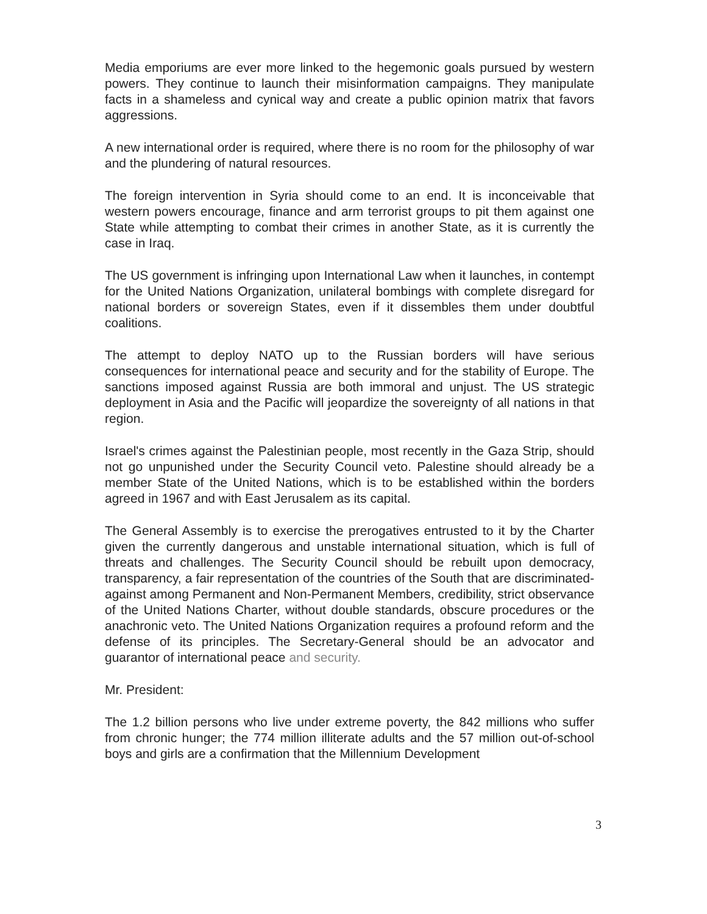Media emporiums are ever more linked to the hegemonic goals pursued by western powers. They continue to launch their misinformation campaigns. They manipulate facts in a shameless and cynical way and create a public opinion matrix that favors aggressions.
A new international order is required, where there is no room for the philosophy of war and the plundering of natural resources.
The foreign intervention in Syria should come to an end. It is inconceivable that western powers encourage, finance and arm terrorist groups to pit them against one State while attempting to combat their crimes in another State, as it is currently the case in Iraq.
The US government is infringing upon International Law when it launches, in contempt for the United Nations Organization, unilateral bombings with complete disregard for national borders or sovereign States, even if it dissembles them under doubtful coalitions.
The attempt to deploy NATO up to the Russian borders will have serious consequences for international peace and security and for the stability of Europe. The sanctions imposed against Russia are both immoral and unjust. The US strategic deployment in Asia and the Pacific will jeopardize the sovereignty of all nations in that region.
Israel's crimes against the Palestinian people, most recently in the Gaza Strip, should not go unpunished under the Security Council veto. Palestine should already be a member State of the United Nations, which is to be established within the borders agreed in 1967 and with East Jerusalem as its capital.
The General Assembly is to exercise the prerogatives entrusted to it by the Charter given the currently dangerous and unstable international situation, which is full of threats and challenges. The Security Council should be rebuilt upon democracy, transparency, a fair representation of the countries of the South that are discriminated-against among Permanent and Non-Permanent Members, credibility, strict observance of the United Nations Charter, without double standards, obscure procedures or the anachronic veto. The United Nations Organization requires a profound reform and the defense of its principles. The Secretary-General should be an advocator and guarantor of international peace and security.
Mr. President:
The 1.2 billion persons who live under extreme poverty, the 842 millions who suffer from chronic hunger; the 774 million illiterate adults and the 57 million out-of-school boys and girls are a confirmation that the Millennium Development
3